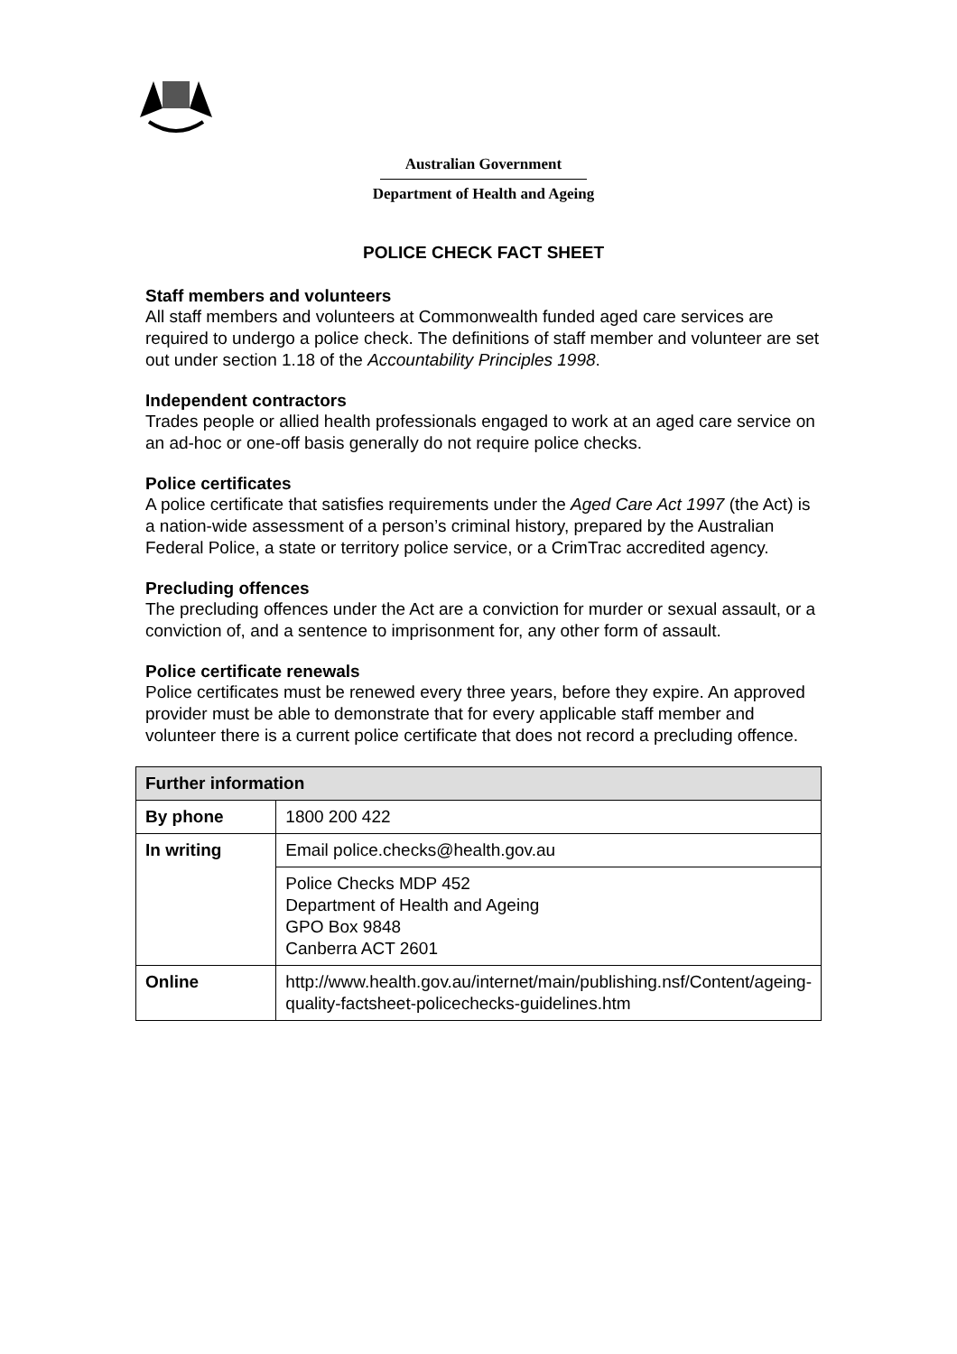Australian Government
Department of Health and Ageing
POLICE CHECK FACT SHEET
Staff members and volunteers
All staff members and volunteers at Commonwealth funded aged care services are required to undergo a police check. The definitions of staff member and volunteer are set out under section 1.18 of the Accountability Principles 1998.
Independent contractors
Trades people or allied health professionals engaged to work at an aged care service on an ad-hoc or one-off basis generally do not require police checks.
Police certificates
A police certificate that satisfies requirements under the Aged Care Act 1997 (the Act) is a nation-wide assessment of a person’s criminal history, prepared by the Australian Federal Police, a state or territory police service, or a CrimTrac accredited agency.
Precluding offences
The precluding offences under the Act are a conviction for murder or sexual assault, or a conviction of, and a sentence to imprisonment for, any other form of assault.
Police certificate renewals
Police certificates must be renewed every three years, before they expire. An approved provider must be able to demonstrate that for every applicable staff member and volunteer there is a current police certificate that does not record a precluding offence.
| Further information | |
| --- | --- |
| By phone | 1800 200 422 |
| In writing | Email police.checks@health.gov.au |
| | Police Checks MDP 452 Department of Health and Ageing GPO Box 9848 Canberra ACT 2601 |
| Online | http://www.health.gov.au/internet/main/publishing.nsf/Content/ageing-quality-factsheet-policechecks-guidelines.htm |